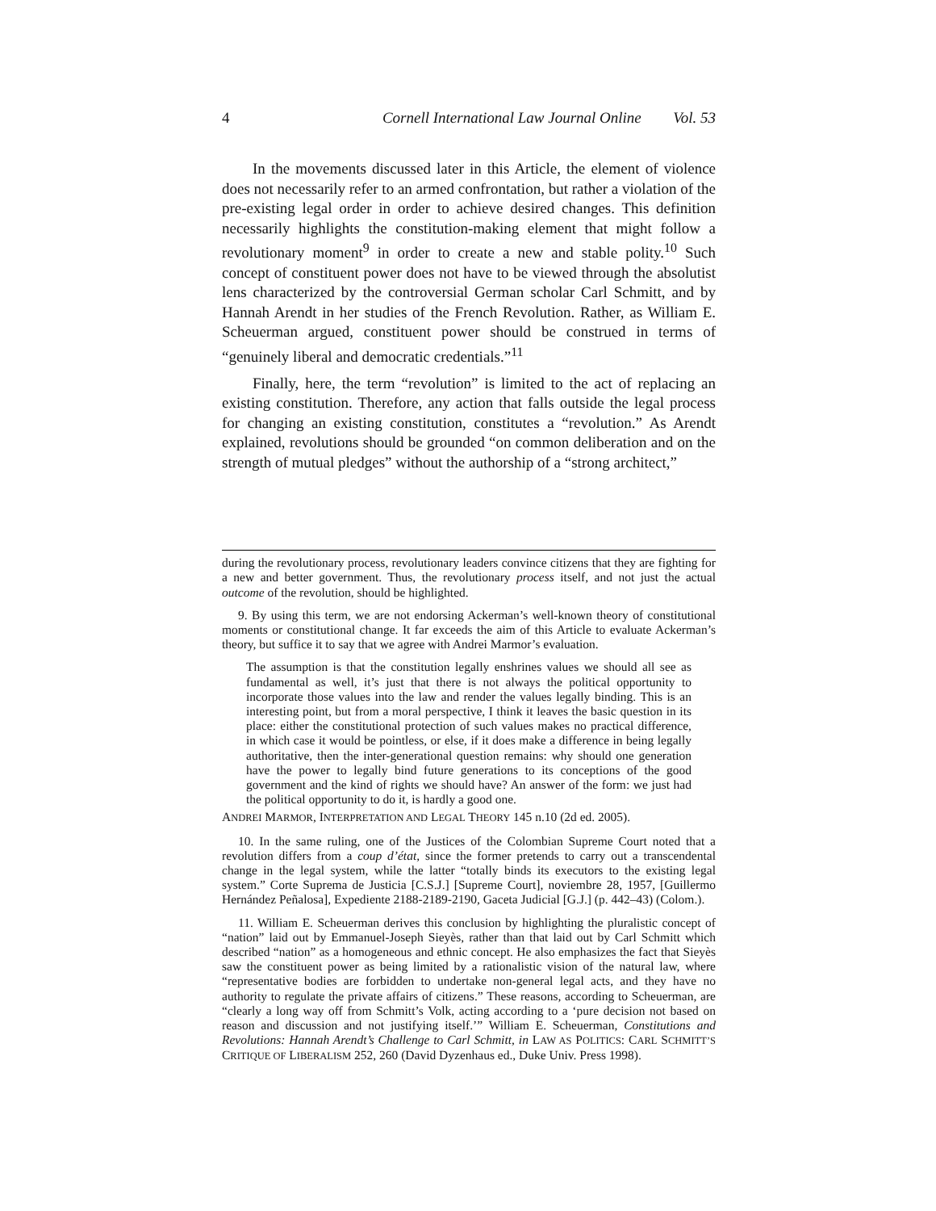4 Cornell International Law Journal Online Vol. 53
In the movements discussed later in this Article, the element of violence does not necessarily refer to an armed confrontation, but rather a violation of the pre-existing legal order in order to achieve desired changes. This definition necessarily highlights the constitution-making element that might follow a revolutionary moment<sup>9</sup> in order to create a new and stable polity.<sup>10</sup> Such concept of constituent power does not have to be viewed through the absolutist lens characterized by the controversial German scholar Carl Schmitt, and by Hannah Arendt in her studies of the French Revolution. Rather, as William E. Scheuerman argued, constituent power should be construed in terms of “genuinely liberal and democratic credentials.”<sup>11</sup>
Finally, here, the term “revolution” is limited to the act of replacing an existing constitution. Therefore, any action that falls outside the legal process for changing an existing constitution, constitutes a “revolution.” As Arendt explained, revolutions should be grounded “on common deliberation and on the strength of mutual pledges” without the authorship of a “strong architect,”
during the revolutionary process, revolutionary leaders convince citizens that they are fighting for a new and better government. Thus, the revolutionary process itself, and not just the actual outcome of the revolution, should be highlighted.
9. By using this term, we are not endorsing Ackerman’s well-known theory of constitutional moments or constitutional change. It far exceeds the aim of this Article to evaluate Ackerman’s theory, but suffice it to say that we agree with Andrei Marmor’s evaluation.
The assumption is that the constitution legally enshrines values we should all see as fundamental as well, it’s just that there is not always the political opportunity to incorporate those values into the law and render the values legally binding. This is an interesting point, but from a moral perspective, I think it leaves the basic question in its place: either the constitutional protection of such values makes no practical difference, in which case it would be pointless, or else, if it does make a difference in being legally authoritative, then the inter-generational question remains: why should one generation have the power to legally bind future generations to its conceptions of the good government and the kind of rights we should have? An answer of the form: we just had the political opportunity to do it, is hardly a good one.
ANDREI MARMOR, INTERPRETATION AND LEGAL THEORY 145 n.10 (2d ed. 2005).
10. In the same ruling, one of the Justices of the Colombian Supreme Court noted that a revolution differs from a coup d’état, since the former pretends to carry out a transcendental change in the legal system, while the latter “totally binds its executors to the existing legal system.” Corte Suprema de Justicia [C.S.J.] [Supreme Court], noviembre 28, 1957, [Guillermo Hernández Peñalosa], Expediente 2188-2189-2190, Gaceta Judicial [G.J.] (p. 442–43) (Colom.).
11. William E. Scheuerman derives this conclusion by highlighting the pluralistic concept of “nation” laid out by Emmanuel-Joseph Sieyès, rather than that laid out by Carl Schmitt which described “nation” as a homogeneous and ethnic concept. He also emphasizes the fact that Sieyès saw the constituent power as being limited by a rationalistic vision of the natural law, where “representative bodies are forbidden to undertake non-general legal acts, and they have no authority to regulate the private affairs of citizens.” These reasons, according to Scheuerman, are “clearly a long way off from Schmitt’s Volk, acting according to a ‘pure decision not based on reason and discussion and not justifying itself.’” William E. Scheuerman, Constitutions and Revolutions: Hannah Arendt’s Challenge to Carl Schmitt, in LAW AS POLITICS: CARL SCHMITT’S CRITIQUE OF LIBERALISM 252, 260 (David Dyzenhaus ed., Duke Univ. Press 1998).